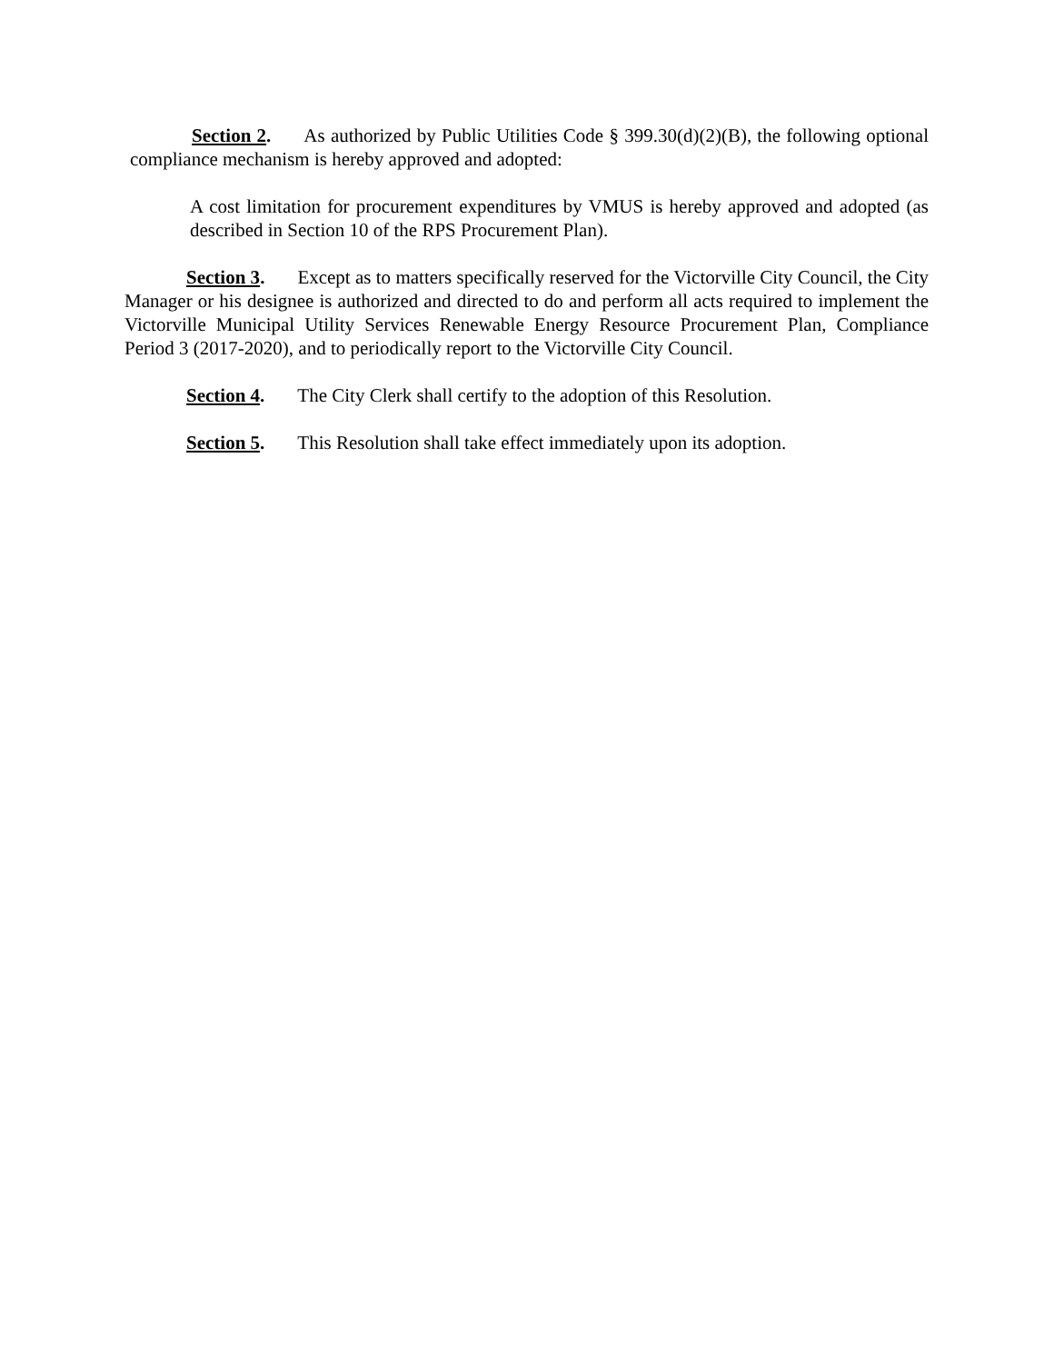Section 2. As authorized by Public Utilities Code § 399.30(d)(2)(B), the following optional compliance mechanism is hereby approved and adopted:
A cost limitation for procurement expenditures by VMUS is hereby approved and adopted (as described in Section 10 of the RPS Procurement Plan).
Section 3. Except as to matters specifically reserved for the Victorville City Council, the City Manager or his designee is authorized and directed to do and perform all acts required to implement the Victorville Municipal Utility Services Renewable Energy Resource Procurement Plan, Compliance Period 3 (2017-2020), and to periodically report to the Victorville City Council.
Section 4. The City Clerk shall certify to the adoption of this Resolution.
Section 5. This Resolution shall take effect immediately upon its adoption.